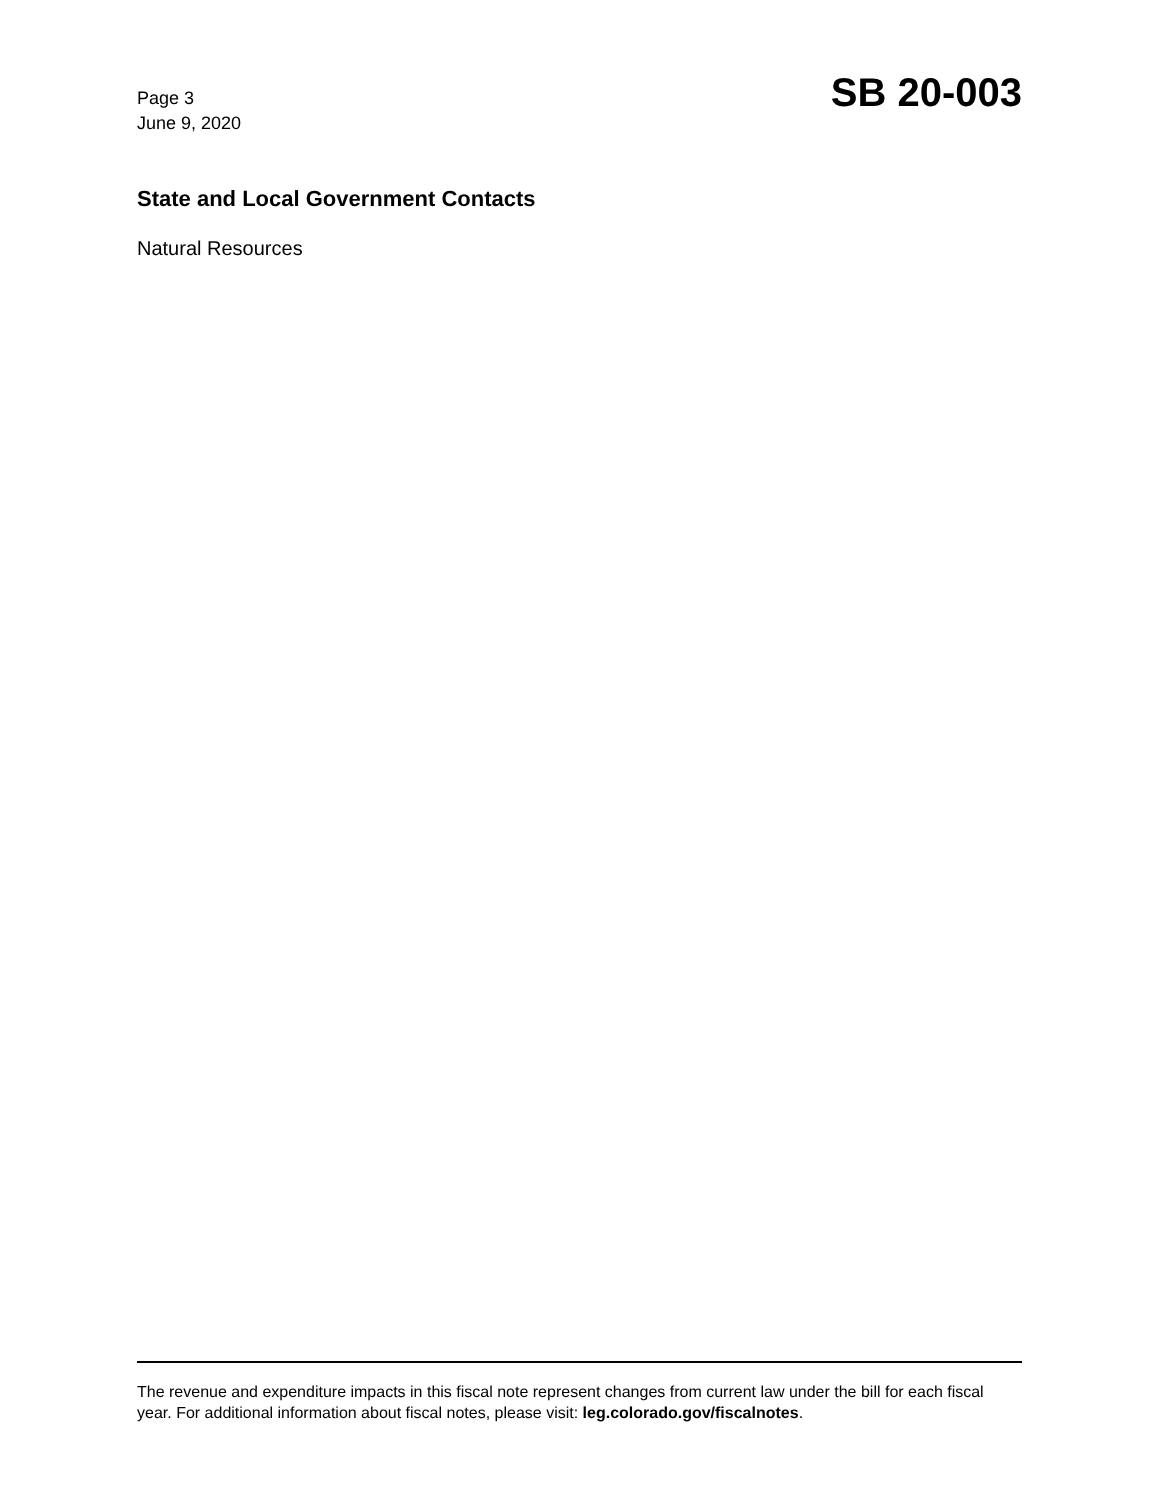Page 3
June 9, 2020
SB 20-003
State and Local Government Contacts
Natural Resources
The revenue and expenditure impacts in this fiscal note represent changes from current law under the bill for each fiscal year. For additional information about fiscal notes, please visit: leg.colorado.gov/fiscalnotes.